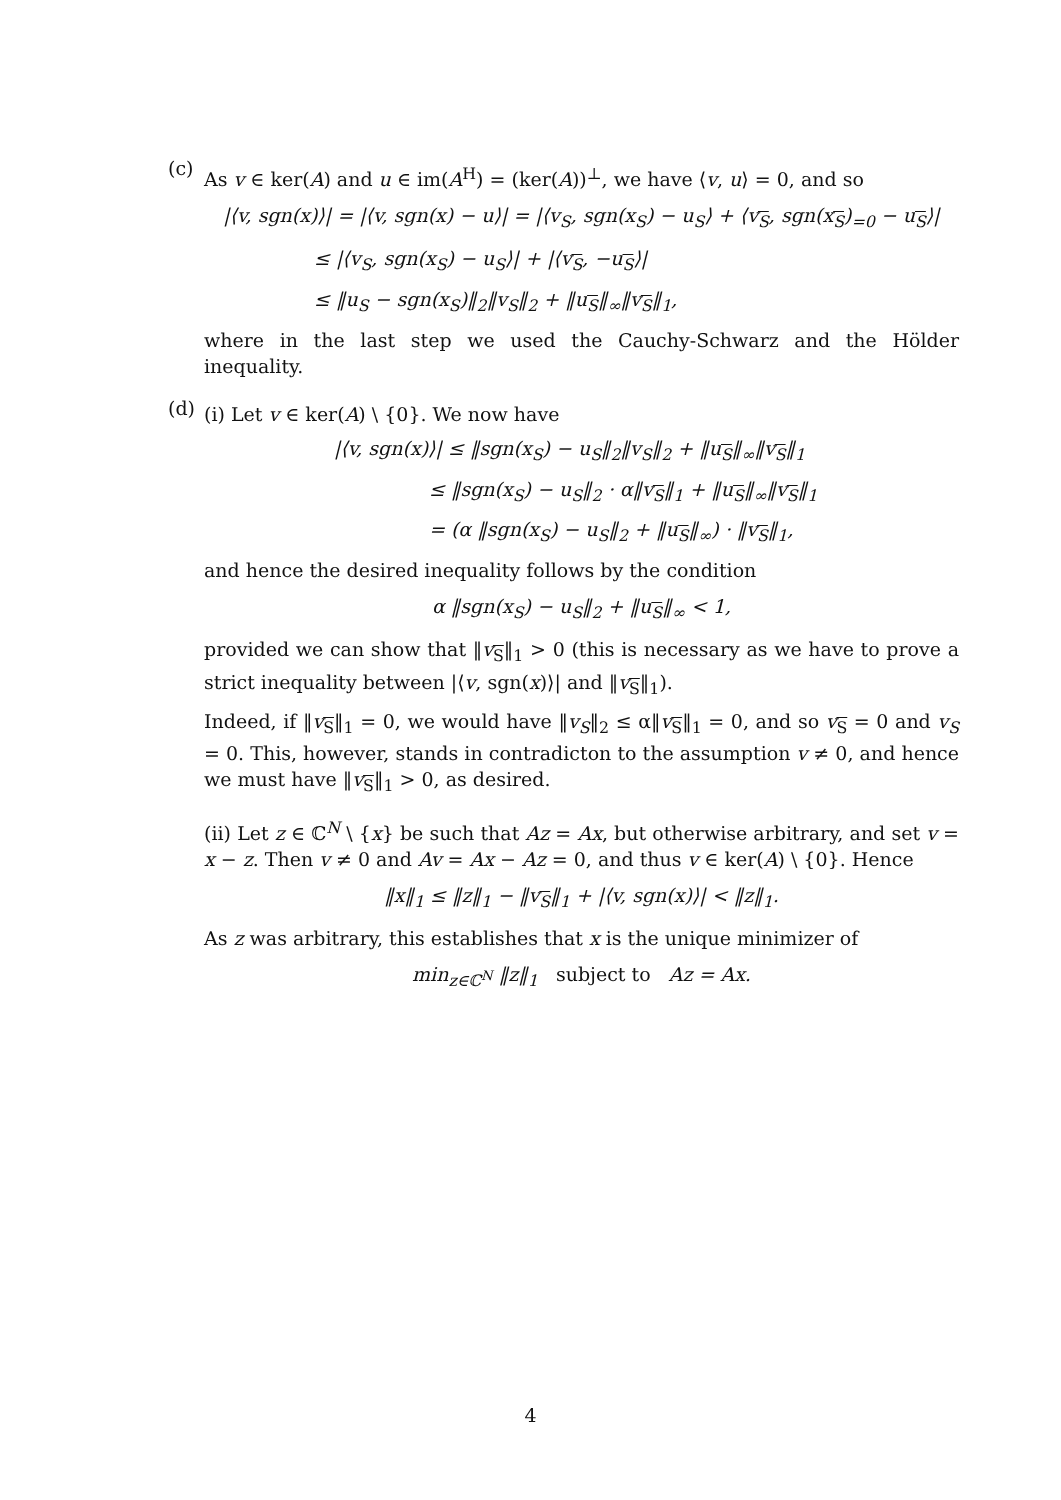(c)
As v ∈ ker(A) and u ∈ im(A<sup>H</sup>) = (ker(A))<sup>⊥</sup>, we have ⟨v, u⟩ = 0, and so
|⟨v, sgn(x)⟩| = |⟨v, sgn(x) − u⟩| = |⟨v<sub>S</sub>, sgn(x<sub>S</sub>) − u<sub>S</sub>⟩ + ⟨v<sub>S</sub>, sgn(x<sub>S</sub>)<sub>=0</sub> − u<sub>S</sub>⟩|
≤ |⟨v<sub>S</sub>, sgn(x<sub>S</sub>) − u<sub>S</sub>⟩| + |⟨v<sub>S</sub>, −u<sub>S</sub>⟩|
≤ ‖u<sub>S</sub> − sgn(x<sub>S</sub>)‖<sub>2</sub>‖v<sub>S</sub>‖<sub>2</sub> + ‖u<sub>S</sub>‖<sub>∞</sub>‖v<sub>S</sub>‖<sub>1</sub>,
where in the last step we used the Cauchy-Schwarz and the Hölder inequality.
(d)
(i) Let v ∈ ker(A) \ {0}. We now have
|⟨v, sgn(x)⟩| ≤ ‖sgn(x<sub>S</sub>) − u<sub>S</sub>‖<sub>2</sub>‖v<sub>S</sub>‖<sub>2</sub> + ‖u<sub>S</sub>‖<sub>∞</sub>‖v<sub>S</sub>‖<sub>1</sub>
≤ ‖sgn(x<sub>S</sub>) − u<sub>S</sub>‖<sub>2</sub> · α‖v<sub>S</sub>‖<sub>1</sub> + ‖u<sub>S</sub>‖<sub>∞</sub>‖v<sub>S</sub>‖<sub>1</sub>
= (α ‖sgn(x<sub>S</sub>) − u<sub>S</sub>‖<sub>2</sub> + ‖u<sub>S</sub>‖<sub>∞</sub>) · ‖v<sub>S</sub>‖<sub>1</sub>,
and hence the desired inequality follows by the condition
α ‖sgn(x<sub>S</sub>) − u<sub>S</sub>‖<sub>2</sub> + ‖u<sub>S</sub>‖<sub>∞</sub> < 1,
provided we can show that ‖v<sub>S</sub>‖<sub>1</sub> > 0 (this is necessary as we have to prove a strict inequality between |⟨v, sgn(x)⟩| and ‖v<sub>S</sub>‖<sub>1</sub>).
Indeed, if ‖v<sub>S</sub>‖<sub>1</sub> = 0, we would have ‖v<sub>S</sub>‖<sub>2</sub> ≤ α‖v<sub>S</sub>‖<sub>1</sub> = 0, and so v<sub>S</sub> = 0 and v<sub>S</sub> = 0. This, however, stands in contradicton to the assumption v ≠ 0, and hence we must have ‖v<sub>S</sub>‖<sub>1</sub> > 0, as desired.
(ii) Let z ∈ ℂ<sup>N</sup> \ {x} be such that Az = Ax, but otherwise arbitrary, and set v = x − z. Then v ≠ 0 and Av = Ax − Az = 0, and thus v ∈ ker(A) \ {0}. Hence
‖x‖<sub>1</sub> ≤ ‖z‖<sub>1</sub> − ‖v<sub>S</sub>‖<sub>1</sub> + |⟨v, sgn(x)⟩| < ‖z‖<sub>1</sub>.
As z was arbitrary, this establishes that x is the unique minimizer of
min<sub>z∈ℂ<sup>N</sup></sub> ‖z‖<sub>1</sub> subject to Az = Ax.
4